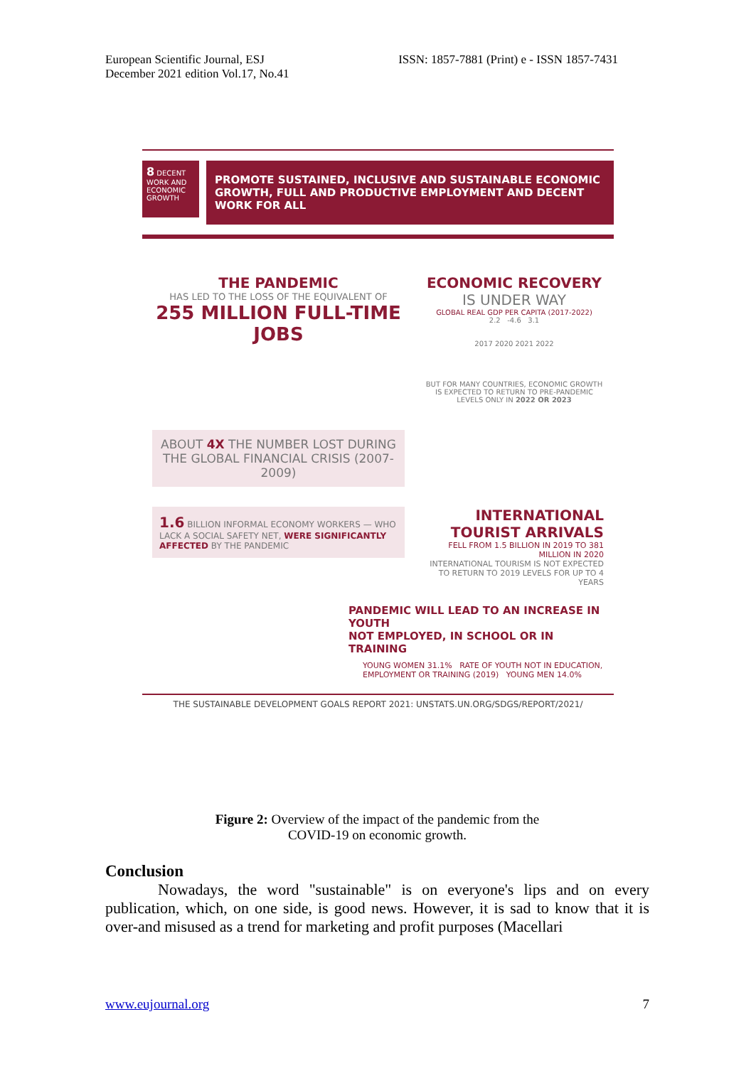European Scientific Journal, ESJ
December 2021 edition Vol.17, No.41
ISSN: 1857-7881 (Print) e - ISSN 1857-7431
8 DECENT WORK AND ECONOMIC GROWTH
PROMOTE SUSTAINED, INCLUSIVE AND SUSTAINABLE ECONOMIC GROWTH, FULL AND PRODUCTIVE EMPLOYMENT AND DECENT WORK FOR ALL
THE PANDEMIC
HAS LED TO THE LOSS OF THE EQUIVALENT OF
255 MILLION FULL-TIME JOBS
ABOUT 4X THE NUMBER LOST DURING THE GLOBAL FINANCIAL CRISIS (2007-2009)
ECONOMIC RECOVERY
IS UNDER WAY
GLOBAL REAL GDP PER CAPITA (2017-2022)
2.2 -4.6 3.1
2017 2020 2021 2022
BUT FOR MANY COUNTRIES, ECONOMIC GROWTH IS EXPECTED TO RETURN TO PRE-PANDEMIC LEVELS ONLY IN 2022 OR 2023
1.6 BILLION INFORMAL ECONOMY WORKERS — WHO LACK A SOCIAL SAFETY NET, WERE SIGNIFICANTLY AFFECTED BY THE PANDEMIC
INTERNATIONAL
TOURIST ARRIVALS
FELL FROM 1.5 BILLION IN 2019 TO 381 MILLION IN 2020
INTERNATIONAL TOURISM IS NOT EXPECTED TO RETURN TO 2019 LEVELS FOR UP TO 4 YEARS
PANDEMIC WILL LEAD TO AN INCREASE IN YOUTH
NOT EMPLOYED, IN SCHOOL OR IN TRAINING
YOUNG WOMEN 31.1% RATE OF YOUTH NOT IN EDUCATION, EMPLOYMENT OR TRAINING (2019) YOUNG MEN 14.0%
THE SUSTAINABLE DEVELOPMENT GOALS REPORT 2021: UNSTATS.UN.ORG/SDGS/REPORT/2021/
Figure 2: Overview of the impact of the pandemic from the
COVID-19 on economic growth.
Conclusion
Nowadays, the word "sustainable" is on everyone's lips and on every publication, which, on one side, is good news. However, it is sad to know that it is over-and misused as a trend for marketing and profit purposes (Macellari
www.eujournal.org 7